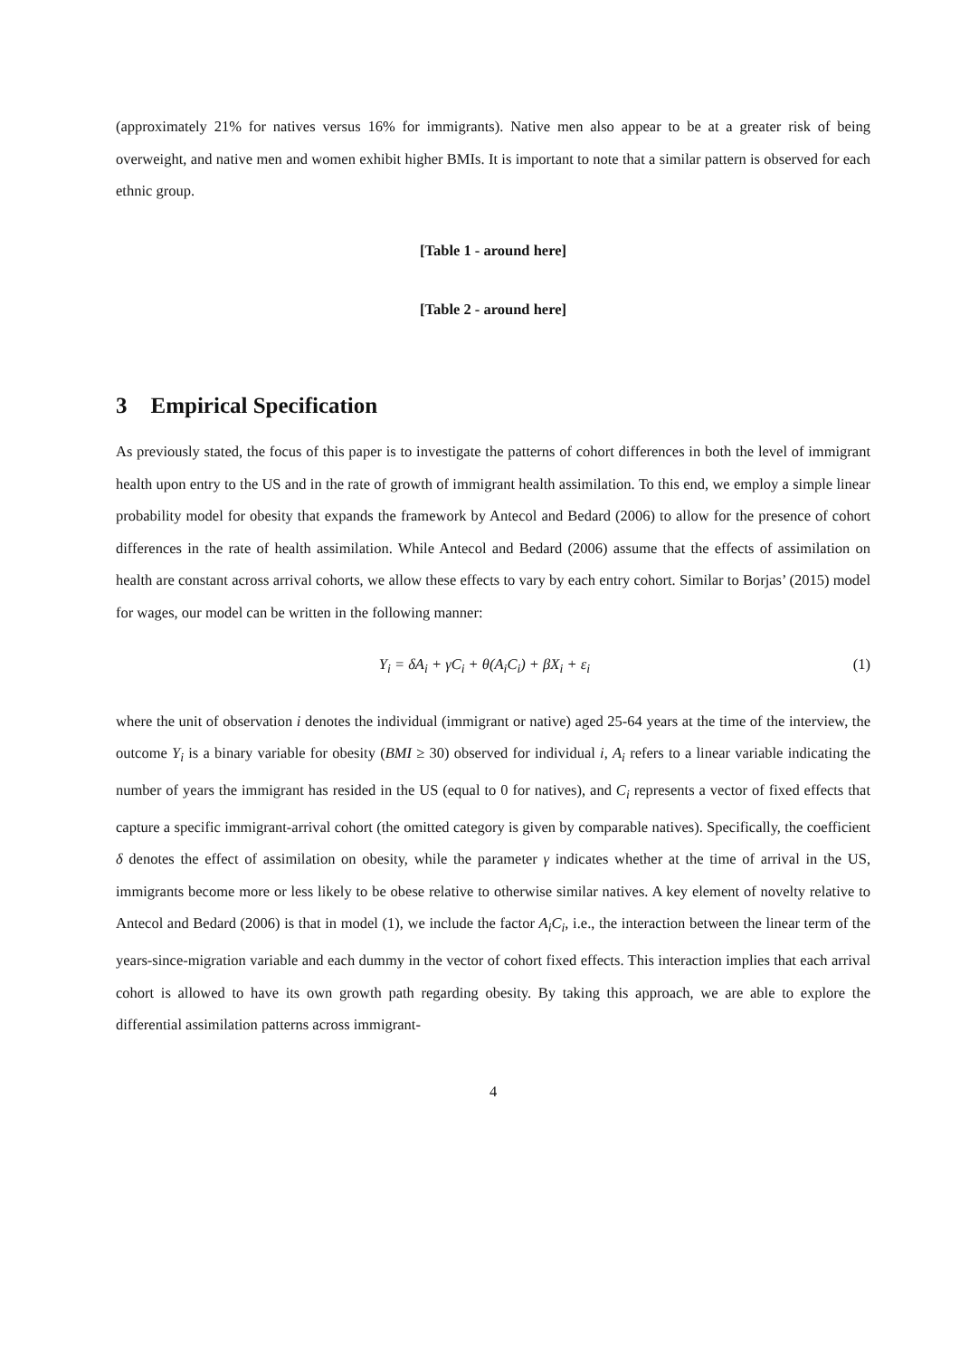(approximately 21% for natives versus 16% for immigrants). Native men also appear to be at a greater risk of being overweight, and native men and women exhibit higher BMIs. It is important to note that a similar pattern is observed for each ethnic group.
[Table 1 - around here]
[Table 2 - around here]
3 Empirical Specification
As previously stated, the focus of this paper is to investigate the patterns of cohort differences in both the level of immigrant health upon entry to the US and in the rate of growth of immigrant health assimilation. To this end, we employ a simple linear probability model for obesity that expands the framework by Antecol and Bedard (2006) to allow for the presence of cohort differences in the rate of health assimilation. While Antecol and Bedard (2006) assume that the effects of assimilation on health are constant across arrival cohorts, we allow these effects to vary by each entry cohort. Similar to Borjas’ (2015) model for wages, our model can be written in the following manner:
Y<sub>i</sub> = δA<sub>i</sub> + γC<sub>i</sub> + θ(A<sub>i</sub>C<sub>i</sub>) + βX<sub>i</sub> + ε<sub>i</sub>
(1)
where the unit of observation i denotes the individual (immigrant or native) aged 25-64 years at the time of the interview, the outcome Y<sub>i</sub> is a binary variable for obesity (BMI ≥ 30) observed for individual i, A<sub>i</sub> refers to a linear variable indicating the number of years the immigrant has resided in the US (equal to 0 for natives), and C<sub>i</sub> represents a vector of fixed effects that capture a specific immigrant-arrival cohort (the omitted category is given by comparable natives). Specifically, the coefficient δ denotes the effect of assimilation on obesity, while the parameter γ indicates whether at the time of arrival in the US, immigrants become more or less likely to be obese relative to otherwise similar natives. A key element of novelty relative to Antecol and Bedard (2006) is that in model (1), we include the factor A<sub>i</sub>C<sub>i</sub>, i.e., the interaction between the linear term of the years-since-migration variable and each dummy in the vector of cohort fixed effects. This interaction implies that each arrival cohort is allowed to have its own growth path regarding obesity. By taking this approach, we are able to explore the differential assimilation patterns across immigrant-
4